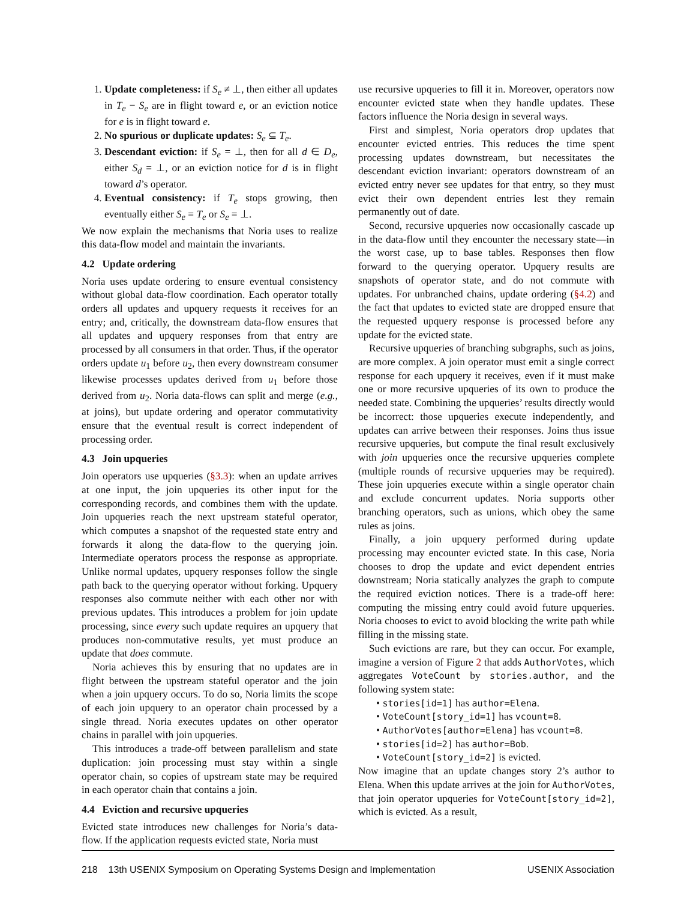1. Update completeness: if S<sub>e</sub> ≠ ⊥, then either all updates in T<sub>e</sub> − S<sub>e</sub> are in flight toward e, or an eviction notice for e is in flight toward e.
2. No spurious or duplicate updates: S<sub>e</sub> ⊆ T<sub>e</sub>.
3. Descendant eviction: if S<sub>e</sub> = ⊥, then for all d ∈ D<sub>e</sub>, either S<sub>d</sub> = ⊥, or an eviction notice for d is in flight toward d’s operator.
4. Eventual consistency: if T<sub>e</sub> stops growing, then eventually either S<sub>e</sub> = T<sub>e</sub> or S<sub>e</sub> = ⊥.
We now explain the mechanisms that Noria uses to realize this data-flow model and maintain the invariants.
4.2 Update ordering
Noria uses update ordering to ensure eventual consistency without global data-flow coordination. Each operator totally orders all updates and upquery requests it receives for an entry; and, critically, the downstream data-flow ensures that all updates and upquery responses from that entry are processed by all consumers in that order. Thus, if the operator orders update u<sub>1</sub> before u<sub>2</sub>, then every downstream consumer likewise processes updates derived from u<sub>1</sub> before those derived from u<sub>2</sub>. Noria data-flows can split and merge (e.g., at joins), but update ordering and operator commutativity ensure that the eventual result is correct independent of processing order.
4.3 Join upqueries
Join operators use upqueries (§3.3): when an update arrives at one input, the join upqueries its other input for the corresponding records, and combines them with the update. Join upqueries reach the next upstream stateful operator, which computes a snapshot of the requested state entry and forwards it along the data-flow to the querying join. Intermediate operators process the response as appropriate. Unlike normal updates, upquery responses follow the single path back to the querying operator without forking. Upquery responses also commute neither with each other nor with previous updates. This introduces a problem for join update processing, since every such update requires an upquery that produces non-commutative results, yet must produce an update that does commute.
Noria achieves this by ensuring that no updates are in flight between the upstream stateful operator and the join when a join upquery occurs. To do so, Noria limits the scope of each join upquery to an operator chain processed by a single thread. Noria executes updates on other operator chains in parallel with join upqueries.
This introduces a trade-off between parallelism and state duplication: join processing must stay within a single operator chain, so copies of upstream state may be required in each operator chain that contains a join.
4.4 Eviction and recursive upqueries
Evicted state introduces new challenges for Noria’s data-flow. If the application requests evicted state, Noria must
use recursive upqueries to fill it in. Moreover, operators now encounter evicted state when they handle updates. These factors influence the Noria design in several ways.
First and simplest, Noria operators drop updates that encounter evicted entries. This reduces the time spent processing updates downstream, but necessitates the descendant eviction invariant: operators downstream of an evicted entry never see updates for that entry, so they must evict their own dependent entries lest they remain permanently out of date.
Second, recursive upqueries now occasionally cascade up in the data-flow until they encounter the necessary state—in the worst case, up to base tables. Responses then flow forward to the querying operator. Upquery results are snapshots of operator state, and do not commute with updates. For unbranched chains, update ordering (§4.2) and the fact that updates to evicted state are dropped ensure that the requested upquery response is processed before any update for the evicted state.
Recursive upqueries of branching subgraphs, such as joins, are more complex. A join operator must emit a single correct response for each upquery it receives, even if it must make one or more recursive upqueries of its own to produce the needed state. Combining the upqueries’ results directly would be incorrect: those upqueries execute independently, and updates can arrive between their responses. Joins thus issue recursive upqueries, but compute the final result exclusively with join upqueries once the recursive upqueries complete (multiple rounds of recursive upqueries may be required). These join upqueries execute within a single operator chain and exclude concurrent updates. Noria supports other branching operators, such as unions, which obey the same rules as joins.
Finally, a join upquery performed during update processing may encounter evicted state. In this case, Noria chooses to drop the update and evict dependent entries downstream; Noria statically analyzes the graph to compute the required eviction notices. There is a trade-off here: computing the missing entry could avoid future upqueries. Noria chooses to evict to avoid blocking the write path while filling in the missing state.
Such evictions are rare, but they can occur. For example, imagine a version of Figure 2 that adds AuthorVotes, which aggregates VoteCount by stories.author, and the following system state:
• stories[id=1] has author=Elena.
• VoteCount[story_id=1] has vcount=8.
• AuthorVotes[author=Elena] has vcount=8.
• stories[id=2] has author=Bob.
• VoteCount[story_id=2] is evicted.
Now imagine that an update changes story 2’s author to Elena. When this update arrives at the join for AuthorVotes, that join operator upqueries for VoteCount[story_id=2], which is evicted. As a result,
218 13th USENIX Symposium on Operating Systems Design and Implementation USENIX Association